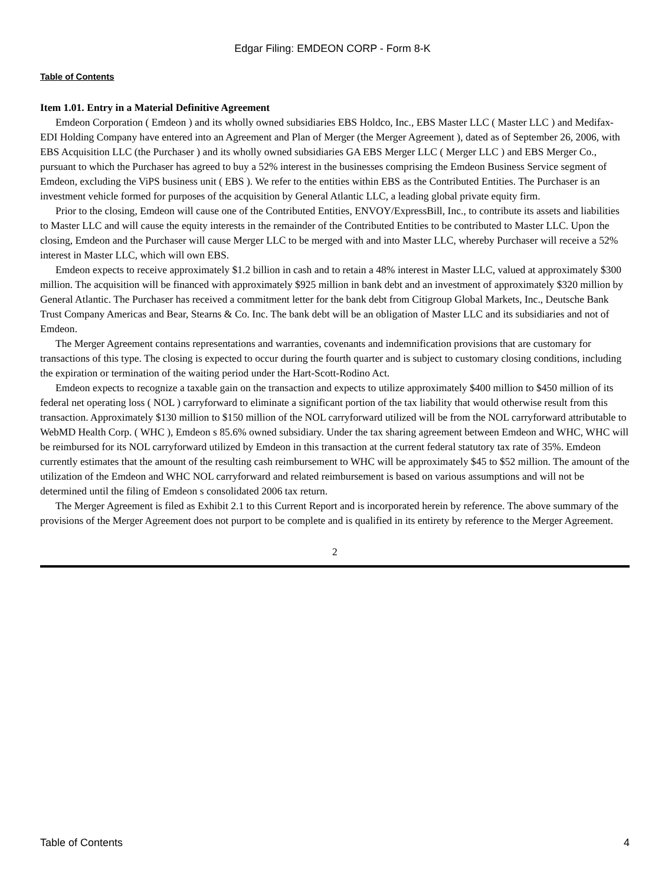Edgar Filing: EMDEON CORP - Form 8-K
Table of Contents
Item 1.01. Entry in a Material Definitive Agreement
Emdeon Corporation ( Emdeon ) and its wholly owned subsidiaries EBS Holdco, Inc., EBS Master LLC ( Master LLC ) and Medifax-EDI Holding Company have entered into an Agreement and Plan of Merger (the Merger Agreement ), dated as of September 26, 2006, with EBS Acquisition LLC (the Purchaser ) and its wholly owned subsidiaries GA EBS Merger LLC ( Merger LLC ) and EBS Merger Co., pursuant to which the Purchaser has agreed to buy a 52% interest in the businesses comprising the Emdeon Business Service segment of Emdeon, excluding the ViPS business unit ( EBS ). We refer to the entities within EBS as the Contributed Entities. The Purchaser is an investment vehicle formed for purposes of the acquisition by General Atlantic LLC, a leading global private equity firm.
Prior to the closing, Emdeon will cause one of the Contributed Entities, ENVOY/ExpressBill, Inc., to contribute its assets and liabilities to Master LLC and will cause the equity interests in the remainder of the Contributed Entities to be contributed to Master LLC. Upon the closing, Emdeon and the Purchaser will cause Merger LLC to be merged with and into Master LLC, whereby Purchaser will receive a 52% interest in Master LLC, which will own EBS.
Emdeon expects to receive approximately $1.2 billion in cash and to retain a 48% interest in Master LLC, valued at approximately $300 million. The acquisition will be financed with approximately $925 million in bank debt and an investment of approximately $320 million by General Atlantic. The Purchaser has received a commitment letter for the bank debt from Citigroup Global Markets, Inc., Deutsche Bank Trust Company Americas and Bear, Stearns & Co. Inc. The bank debt will be an obligation of Master LLC and its subsidiaries and not of Emdeon.
The Merger Agreement contains representations and warranties, covenants and indemnification provisions that are customary for transactions of this type. The closing is expected to occur during the fourth quarter and is subject to customary closing conditions, including the expiration or termination of the waiting period under the Hart-Scott-Rodino Act.
Emdeon expects to recognize a taxable gain on the transaction and expects to utilize approximately $400 million to $450 million of its federal net operating loss ( NOL ) carryforward to eliminate a significant portion of the tax liability that would otherwise result from this transaction. Approximately $130 million to $150 million of the NOL carryforward utilized will be from the NOL carryforward attributable to WebMD Health Corp. ( WHC ), Emdeon s 85.6% owned subsidiary. Under the tax sharing agreement between Emdeon and WHC, WHC will be reimbursed for its NOL carryforward utilized by Emdeon in this transaction at the current federal statutory tax rate of 35%. Emdeon currently estimates that the amount of the resulting cash reimbursement to WHC will be approximately $45 to $52 million. The amount of the utilization of the Emdeon and WHC NOL carryforward and related reimbursement is based on various assumptions and will not be determined until the filing of Emdeon s consolidated 2006 tax return.
The Merger Agreement is filed as Exhibit 2.1 to this Current Report and is incorporated herein by reference. The above summary of the provisions of the Merger Agreement does not purport to be complete and is qualified in its entirety by reference to the Merger Agreement.
2
Table of Contents 4